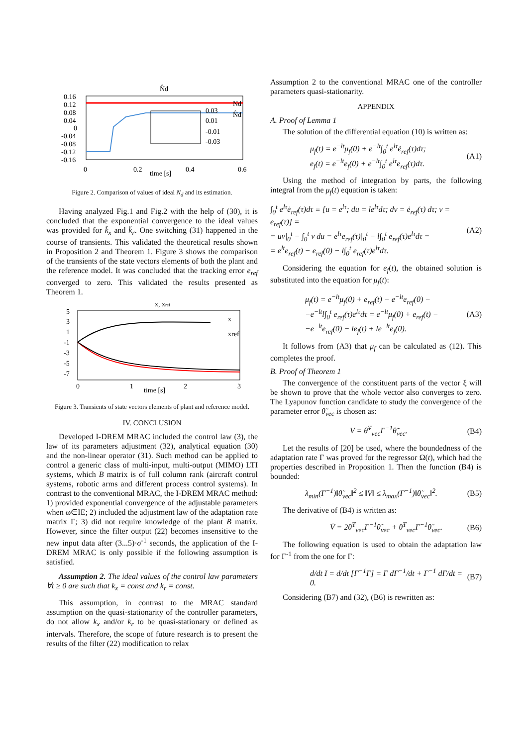N̂d
0.16
0.12
0.08
0.04
0
-0.04
-0.08
-0.12
-0.16
0.03
0.01
-0.01
-0.03
0
0.2
time [s]
0.4
0.6
Nd
N̂d
Figure 2. Comparison of values of ideal N<sub>d</sub> and its estimation.
Having analyzed Fig.1 and Fig.2 with the help of (30), it is concluded that the exponential convergence to the ideal values was provided for k̂<sub>x</sub> and k̂<sub>r</sub>. One switching (31) happened in the course of transients. This validated the theoretical results shown in Proposition 2 and Theorem 1. Figure 3 shows the comparison of the transients of the state vectors elements of both the plant and the reference model. It was concluded that the tracking error e<sub>ref</sub> converged to zero. This validated the results presented as Theorem 1.
x, xref
5
3
1
-1
-3
-5
-7
0
1
time [s]
2
3
x
xref
Figure 3. Transients of state vectors elements of plant and reference model.
IV. CONCLUSION
Developed I-DREM MRAC included the control law (3), the law of its parameters adjustment (32), analytical equation (30) and the non-linear operator (31). Such method can be applied to control a generic class of multi-input, multi-output (MIMO) LTI systems, which B matrix is of full column rank (aircraft control systems, robotic arms and different process control systems). In contrast to the conventional MRAC, the I-DREM MRAC method: 1) provided exponential convergence of the adjustable parameters when ω∈IE; 2) included the adjustment law of the adaptation rate matrix Γ; 3) did not require knowledge of the plant B matrix. However, since the filter output (22) becomes insensitive to the new input data after (3...5)·σ<sup>-1</sup> seconds, the application of the I-DREM MRAC is only possible if the following assumption is satisfied.
Assumption 2. The ideal values of the control law parameters ∀t ≥ 0 are such that k<sub>x</sub> = const and k<sub>r</sub> = const.
This assumption, in contrast to the MRAC standard assumption on the quasi-stationarity of the controller parameters, do not allow k<sub>x</sub> and/or k<sub>r</sub> to be quasi-stationary or defined as intervals. Therefore, the scope of future research is to present the results of the filter (22) modification to relax
Assumption 2 to the conventional MRAC one of the controller parameters quasi-stationarity.
APPENDIX
A. Proof of Lemma 1
The solution of the differential equation (10) is written as:
μ<sub>f</sub>(t) = e<sup>−lt</sup>μ<sub>f</sub>(0) + e<sup>−lt</sup>∫<sub>0</sub><sup>t</sup> e<sup>lτ</sup>ė<sub>ref</sub>(τ)dτ;
e<sub>f</sub>(t) = e<sup>−lt</sup>e<sub>f</sub>(0) + e<sup>−lt</sup>∫<sub>0</sub><sup>t</sup> e<sup>lτ</sup>e<sub>ref</sub>(τ)dτ.
(A1)
Using the method of integration by parts, the following integral from the μ<sub>f</sub>(t) equation is taken:
∫<sub>0</sub><sup>t</sup> e<sup>lτ</sup>ė<sub>ref</sub>(τ)dτ ≡ [u = e<sup>lτ</sup>; du = le<sup>lτ</sup>dτ; dv = ė<sub>ref</sub>(τ) dτ; v = e<sub>ref</sub>(τ)] =
= uv|<sub>0</sub><sup>t</sup> − ∫<sub>0</sub><sup>t</sup> v du = e<sup>lτ</sup>e<sub>ref</sub>(τ)|<sub>0</sub><sup>t</sup> − l∫<sub>0</sub><sup>t</sup> e<sub>ref</sub>(τ)e<sup>lτ</sup>dτ =
= e<sup>lt</sup>e<sub>ref</sub>(t) − e<sub>ref</sub>(0) − l∫<sub>0</sub><sup>t</sup> e<sub>ref</sub>(τ)e<sup>lτ</sup>dτ.
(A2)
Considering the equation for e<sub>f</sub>(t), the obtained solution is substituted into the equation for μ<sub>f</sub>(t):
μ<sub>f</sub>(t) = e<sup>−lt</sup>μ<sub>f</sub>(0) + e<sub>ref</sub>(t) − e<sup>−lt</sup>e<sub>ref</sub>(0) −
−e<sup>−lt</sup>l∫<sub>0</sub><sup>t</sup> e<sub>ref</sub>(τ)e<sup>lτ</sup>dτ = e<sup>−lt</sup>μ<sub>f</sub>(0) + e<sub>ref</sub>(t) −
−e<sup>−lt</sup>e<sub>ref</sub>(0) − le<sub>f</sub>(t) + le<sup>−lt</sup>e<sub>f</sub>(0).
(A3)
It follows from (A3) that μ<sub>f</sub> can be calculated as (12). This completes the proof.
B. Proof of Theorem 1
The convergence of the constituent parts of the vector ξ will be shown to prove that the whole vector also converges to zero. The Lyapunov function candidate to study the convergence of the parameter error θ̃<sub>vec</sub> is chosen as:
V = θ̃<sup>T</sup><sub>vec</sub>Γ<sup>−1</sup>θ̃<sub>vec</sub>. (B4)
Let the results of [20] be used, where the boundedness of the adaptation rate Γ was proved for the regressor Ω(t), which had the properties described in Proposition 1. Then the function (B4) is bounded:
λ<sub>min</sub>(Γ<sup>−1</sup>)‖θ̃<sub>vec</sub>‖<sup>2</sup> ≤ ‖V‖ ≤ λ<sub>max</sub>(Γ<sup>−1</sup>)‖θ̃<sub>vec</sub>‖<sup>2</sup>.
(B5)
The derivative of (B4) is written as:
V̇ = 2θ̃<sup>T</sup><sub>vec</sub>Γ<sup>−1</sup>θ̃̇<sub>vec</sub> + θ̃<sup>T</sup><sub>vec</sub>Γ̇<sup>−1</sup>θ̃<sub>vec</sub>.
(B6)
The following equation is used to obtain the adaptation law for Γ<sup>-1</sup> from the one for Γ:
d/dt I = d/dt [Γ<sup>−1</sup>Γ] = Γ dΓ<sup>−1</sup>/dt + Γ<sup>−1</sup> dΓ/dt = 0.
(B7)
Considering (B7) and (32), (B6) is rewritten as: